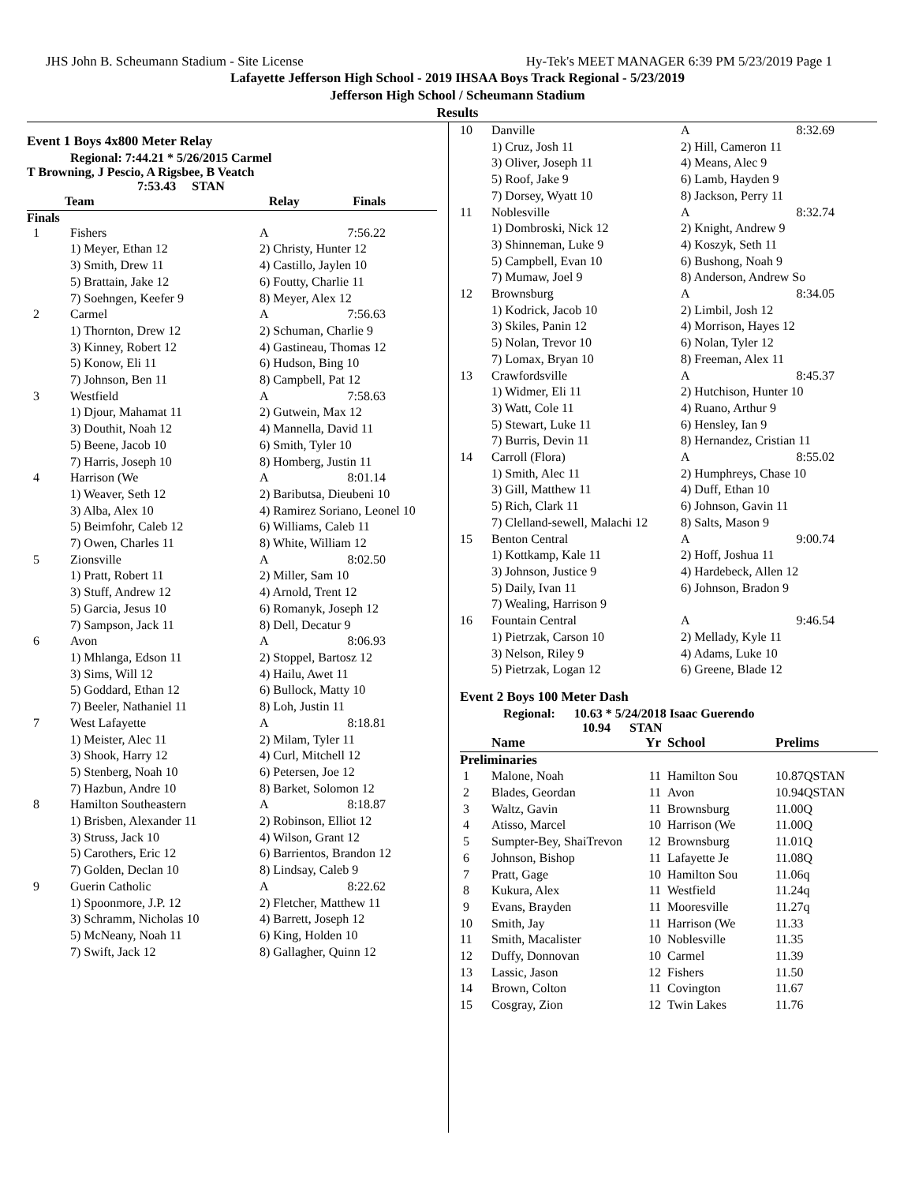JHS John B. Scheumann Stadium - Site License Hy-Tek's MEET MANAGER 6:39 PM 5/23/2019 Page 1
Lafayette Jefferson High School - 2019 IHSAA Boys Track Regional - 5/23/2019
Jefferson High School / Scheumann Stadium
Results
Event 1 Boys 4x800 Meter Relay
Regional: 7:44.21 * 5/26/2015 Carmel
T Browning, J Pescio, A Rigsbee, B Veatch
7:53.43 STAN
| Team | Relay | Finals |
| --- | --- | --- |
Finals
| 1 | Fishers | A 7:56.22 |
| | 1) Meyer, Ethan 12 3) Smith, Drew 11 5) Brattain, Jake 12 7) Soehngen, Keefer 9 | 2) Christy, Hunter 12 4) Castillo, Jaylen 10 6) Foutty, Charlie 11 8) Meyer, Alex 12 |
| 2 | Carmel | A 7:56.63 |
| | 1) Thornton, Drew 12 3) Kinney, Robert 12 5) Konow, Eli 11 7) Johnson, Ben 11 | 2) Schuman, Charlie 9 4) Gastineau, Thomas 12 6) Hudson, Bing 10 8) Campbell, Pat 12 |
| 3 | Westfield | A 7:58.63 |
| | 1) Djour, Mahamat 11 3) Douthit, Noah 12 5) Beene, Jacob 10 7) Harris, Joseph 10 | 2) Gutwein, Max 12 4) Mannella, David 11 6) Smith, Tyler 10 8) Homberg, Justin 11 |
| 4 | Harrison (We | A 8:01.14 |
| | 1) Weaver, Seth 12 3) Alba, Alex 10 5) Beimfohr, Caleb 12 7) Owen, Charles 11 | 2) Baributsa, Dieubeni 10 4) Ramirez Soriano, Leonel 10 6) Williams, Caleb 11 8) White, William 12 |
| 5 | Zionsville | A 8:02.50 |
| | 1) Pratt, Robert 11 3) Stuff, Andrew 12 5) Garcia, Jesus 10 7) Sampson, Jack 11 | 2) Miller, Sam 10 4) Arnold, Trent 12 6) Romanyk, Joseph 12 8) Dell, Decatur 9 |
| 6 | Avon | A 8:06.93 |
| | 1) Mhlanga, Edson 11 3) Sims, Will 12 5) Goddard, Ethan 12 7) Beeler, Nathaniel 11 | 2) Stoppel, Bartosz 12 4) Hailu, Awet 11 6) Bullock, Matty 10 8) Loh, Justin 11 |
| 7 | West Lafayette | A 8:18.81 |
| | 1) Meister, Alec 11 3) Shook, Harry 12 5) Stenberg, Noah 10 7) Hazbun, Andre 10 | 2) Milam, Tyler 11 4) Curl, Mitchell 12 6) Petersen, Joe 12 8) Barket, Solomon 12 |
| 8 | Hamilton Southeastern | A 8:18.87 |
| | 1) Brisben, Alexander 11 3) Struss, Jack 10 5) Carothers, Eric 12 7) Golden, Declan 10 | 2) Robinson, Elliot 12 4) Wilson, Grant 12 6) Barrientos, Brandon 12 8) Lindsay, Caleb 9 |
| 9 | Guerin Catholic | A 8:22.62 |
| | 1) Spoonmore, J.P. 12 3) Schramm, Nicholas 10 5) McNeany, Noah 11 7) Swift, Jack 12 | 2) Fletcher, Matthew 11 4) Barrett, Joseph 12 6) King, Holden 10 8) Gallagher, Quinn 12 |
| 10 | Danville | A 8:32.69 |
| | 1) Cruz, Josh 11 3) Oliver, Joseph 11 5) Roof, Jake 9 7) Dorsey, Wyatt 10 | 2) Hill, Cameron 11 4) Means, Alec 9 6) Lamb, Hayden 9 8) Jackson, Perry 11 |
| 11 | Noblesville | A 8:32.74 |
| | 1) Dombroski, Nick 12 3) Shinneman, Luke 9 5) Campbell, Evan 10 7) Mumaw, Joel 9 | 2) Knight, Andrew 9 4) Koszyk, Seth 11 6) Bushong, Noah 9 8) Anderson, Andrew So |
| 12 | Brownsburg | A 8:34.05 |
| | 1) Kodrick, Jacob 10 3) Skiles, Panin 12 5) Nolan, Trevor 10 7) Lomax, Bryan 10 | 2) Limbil, Josh 12 4) Morrison, Hayes 12 6) Nolan, Tyler 12 8) Freeman, Alex 11 |
| 13 | Crawfordsville | A 8:45.37 |
| | 1) Widmer, Eli 11 3) Watt, Cole 11 5) Stewart, Luke 11 7) Burris, Devin 11 | 2) Hutchison, Hunter 10 4) Ruano, Arthur 9 6) Hensley, Ian 9 8) Hernandez, Cristian 11 |
| 14 | Carroll (Flora) | A 8:55.02 |
| | 1) Smith, Alec 11 3) Gill, Matthew 11 5) Rich, Clark 11 7) Clelland-sewell, Malachi 12 | 2) Humphreys, Chase 10 4) Duff, Ethan 10 6) Johnson, Gavin 11 8) Salts, Mason 9 |
| 15 | Benton Central | A 9:00.74 |
| | 1) Kottkamp, Kale 11 3) Johnson, Justice 9 5) Daily, Ivan 11 7) Wealing, Harrison 9 | 2) Hoff, Joshua 11 4) Hardebeck, Allen 12 6) Johnson, Bradon 9 |
| 16 | Fountain Central | A 9:46.54 |
| | 1) Pietrzak, Carson 10 3) Nelson, Riley 9 5) Pietrzak, Logan 12 | 2) Mellady, Kyle 11 4) Adams, Luke 10 6) Greene, Blade 12 |
Event 2 Boys 100 Meter Dash
Regional: 10.63 * 5/24/2018 Isaac Guerendo
10.94 STAN
| | Name | Yr | School | Prelims |
| --- | --- | --- | --- | --- |
| Preliminaries | | | | |
| 1 | Malone, Noah | 11 | Hamilton Sou | 10.87QSTAN |
| 2 | Blades, Geordan | 11 | Avon | 10.94QSTAN |
| 3 | Waltz, Gavin | 11 | Brownsburg | 11.00Q |
| 4 | Atisso, Marcel | 10 | Harrison (We | 11.00Q |
| 5 | Sumpter-Bey, ShaiTrevon | 12 | Brownsburg | 11.01Q |
| 6 | Johnson, Bishop | 11 | Lafayette Je | 11.08Q |
| 7 | Pratt, Gage | 10 | Hamilton Sou | 11.06q |
| 8 | Kukura, Alex | 11 | Westfield | 11.24q |
| 9 | Evans, Brayden | 11 | Mooresville | 11.27q |
| 10 | Smith, Jay | 11 | Harrison (We | 11.33 |
| 11 | Smith, Macalister | 10 | Noblesville | 11.35 |
| 12 | Duffy, Donnovan | 10 | Carmel | 11.39 |
| 13 | Lassic, Jason | 12 | Fishers | 11.50 |
| 14 | Brown, Colton | 11 | Covington | 11.67 |
| 15 | Cosgray, Zion | 12 | Twin Lakes | 11.76 |